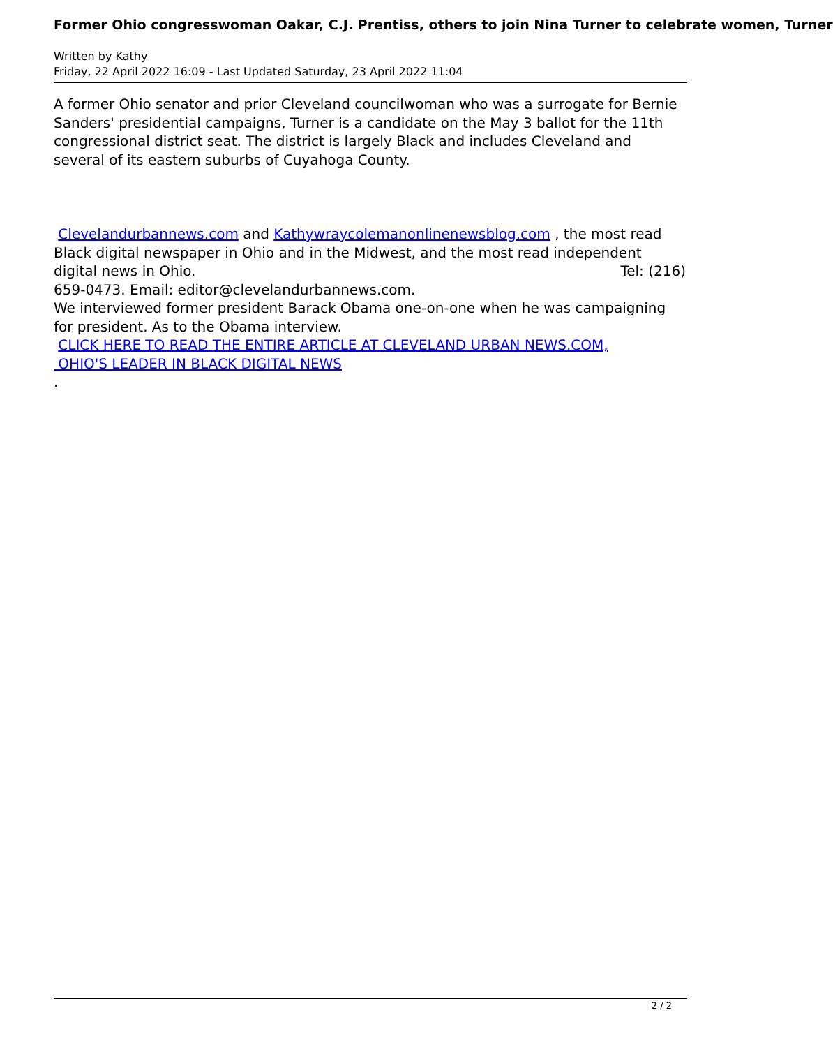Former Ohio congresswoman Oakar, C.J. Prentiss, others to join Nina Turner to celebrate women, Turner
Written by Kathy
Friday, 22 April 2022 16:09 - Last Updated Saturday, 23 April 2022 11:04
A former Ohio senator and prior Cleveland councilwoman who was a surrogate for Bernie Sanders' presidential campaigns, Turner is a candidate on the May 3 ballot for the 11th congressional district seat. The district is largely Black and includes Cleveland and several of its eastern suburbs of Cuyahoga County.
Clevelandurbannews.com and Kathywraycolemanonlinenewsblog.com , the most read Black digital newspaper in Ohio and in the Midwest, and the most read independent digital news in Ohio. Tel: (216)
659-0473. Email: editor@clevelandurbannews.com.
We interviewed former president Barack Obama one-on-one when he was campaigning for president. As to the Obama interview.
CLICK HERE TO READ THE ENTIRE ARTICLE AT CLEVELAND URBAN NEWS.COM,
OHIO'S LEADER IN BLACK DIGITAL NEWS
.
2 / 2